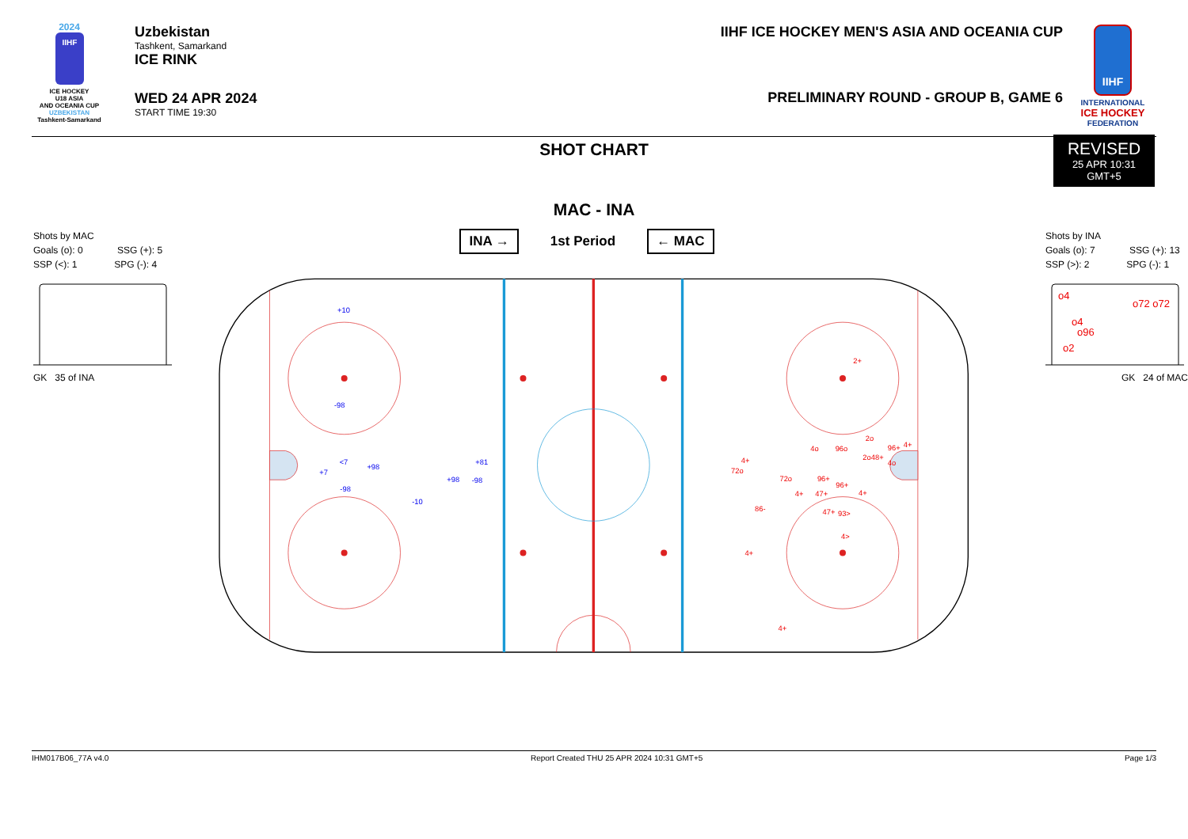2024
IIHF
ICE HOCKEY
U18 ASIA
AND OCEANIA CUP
UZBEKISTAN
Tashkent-Samarkand
Uzbekistan
Tashkent, Samarkand
ICE RINK
WED 24 APR 2024
START TIME 19:30
IIHF ICE HOCKEY MEN'S ASIA AND OCEANIA CUP
PRELIMINARY ROUND - GROUP B, GAME 6
IIHF
INTERNATIONAL
ICE HOCKEY
FEDERATION
REVISED
25 APR 10:31
GMT+5
SHOT CHART
MAC - INA
Shots by MAC
Goals (o): 0 SSG (+): 5
SSP (<): 1 SPG (-): 4
GK 35 of INA
INA → 1st Period ← MAC
Shots by INA
Goals (o): 7 SSG (+): 13
SSP (>): 2 SPG (-): 1
o4
o72 o72
o4
o96
o2
GK 24 of MAC
+10
-98
<7
+98
+7
-98
+81
+98
-98
-10
2+
2o
4o
96o
96+
4+
2o48+
4o
4+
72o
72o
96+
96+
4+
47+
4+
86-
47+
93>
4>
4+
4+
IHM017B06_77A v4.0 Report Created THU 25 APR 2024 10:31 GMT+5 Page 1/3